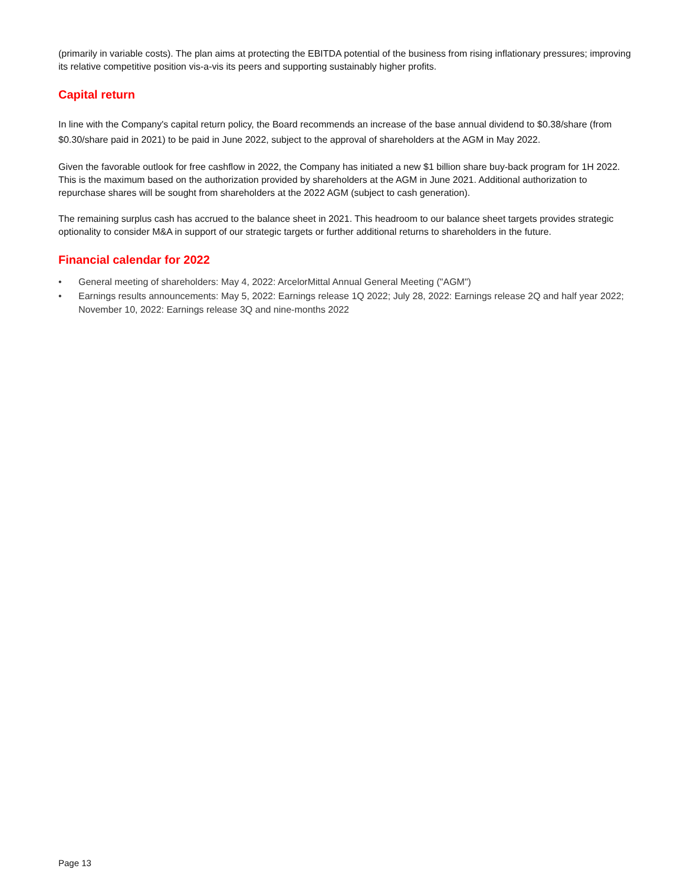(primarily in variable costs). The plan aims at protecting the EBITDA potential of the business from rising inflationary pressures; improving its relative competitive position vis-a-vis its peers and supporting sustainably higher profits.
Capital return
In line with the Company's capital return policy, the Board recommends an increase of the base annual dividend to $0.38/share (from $0.30/share paid in 2021) to be paid in June 2022, subject to the approval of shareholders at the AGM in May 2022.
Given the favorable outlook for free cashflow in 2022, the Company has initiated a new $1 billion share buy-back program for 1H 2022. This is the maximum based on the authorization provided by shareholders at the AGM in June 2021. Additional authorization to repurchase shares will be sought from shareholders at the 2022 AGM (subject to cash generation).
The remaining surplus cash has accrued to the balance sheet in 2021. This headroom to our balance sheet targets provides strategic optionality to consider M&A in support of our strategic targets or further additional returns to shareholders in the future.
Financial calendar for 2022
• General meeting of shareholders: May 4, 2022: ArcelorMittal Annual General Meeting ("AGM")
• Earnings results announcements: May 5, 2022: Earnings release 1Q 2022; July 28, 2022: Earnings release 2Q and half year 2022; November 10, 2022: Earnings release 3Q and nine-months 2022
Page 13